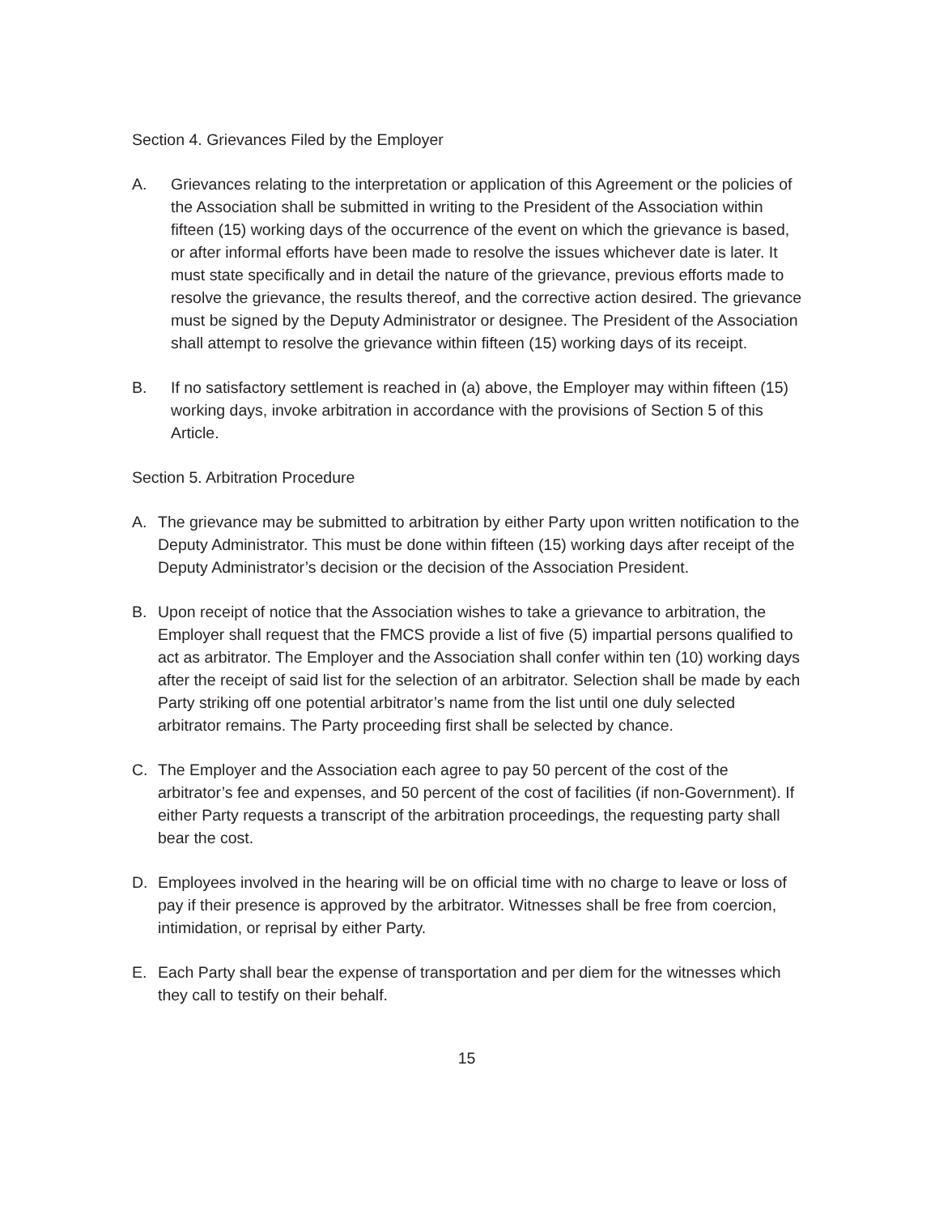Section 4. Grievances Filed by the Employer
A. Grievances relating to the interpretation or application of this Agreement or the policies of the Association shall be submitted in writing to the President of the Association within fifteen (15) working days of the occurrence of the event on which the grievance is based, or after informal efforts have been made to resolve the issues whichever date is later. It must state specifically and in detail the nature of the grievance, previous efforts made to resolve the grievance, the results thereof, and the corrective action desired. The grievance must be signed by the Deputy Administrator or designee. The President of the Association shall attempt to resolve the grievance within fifteen (15) working days of its receipt.
B. If no satisfactory settlement is reached in (a) above, the Employer may within fifteen (15) working days, invoke arbitration in accordance with the provisions of Section 5 of this Article.
Section 5. Arbitration Procedure
A. The grievance may be submitted to arbitration by either Party upon written notification to the Deputy Administrator. This must be done within fifteen (15) working days after receipt of the Deputy Administrator’s decision or the decision of the Association President.
B. Upon receipt of notice that the Association wishes to take a grievance to arbitration, the Employer shall request that the FMCS provide a list of five (5) impartial persons qualified to act as arbitrator. The Employer and the Association shall confer within ten (10) working days after the receipt of said list for the selection of an arbitrator. Selection shall be made by each Party striking off one potential arbitrator’s name from the list until one duly selected arbitrator remains. The Party proceeding first shall be selected by chance.
C. The Employer and the Association each agree to pay 50 percent of the cost of the arbitrator’s fee and expenses, and 50 percent of the cost of facilities (if non-Government). If either Party requests a transcript of the arbitration proceedings, the requesting party shall bear the cost.
D. Employees involved in the hearing will be on official time with no charge to leave or loss of pay if their presence is approved by the arbitrator. Witnesses shall be free from coercion, intimidation, or reprisal by either Party.
E. Each Party shall bear the expense of transportation and per diem for the witnesses which they call to testify on their behalf.
15